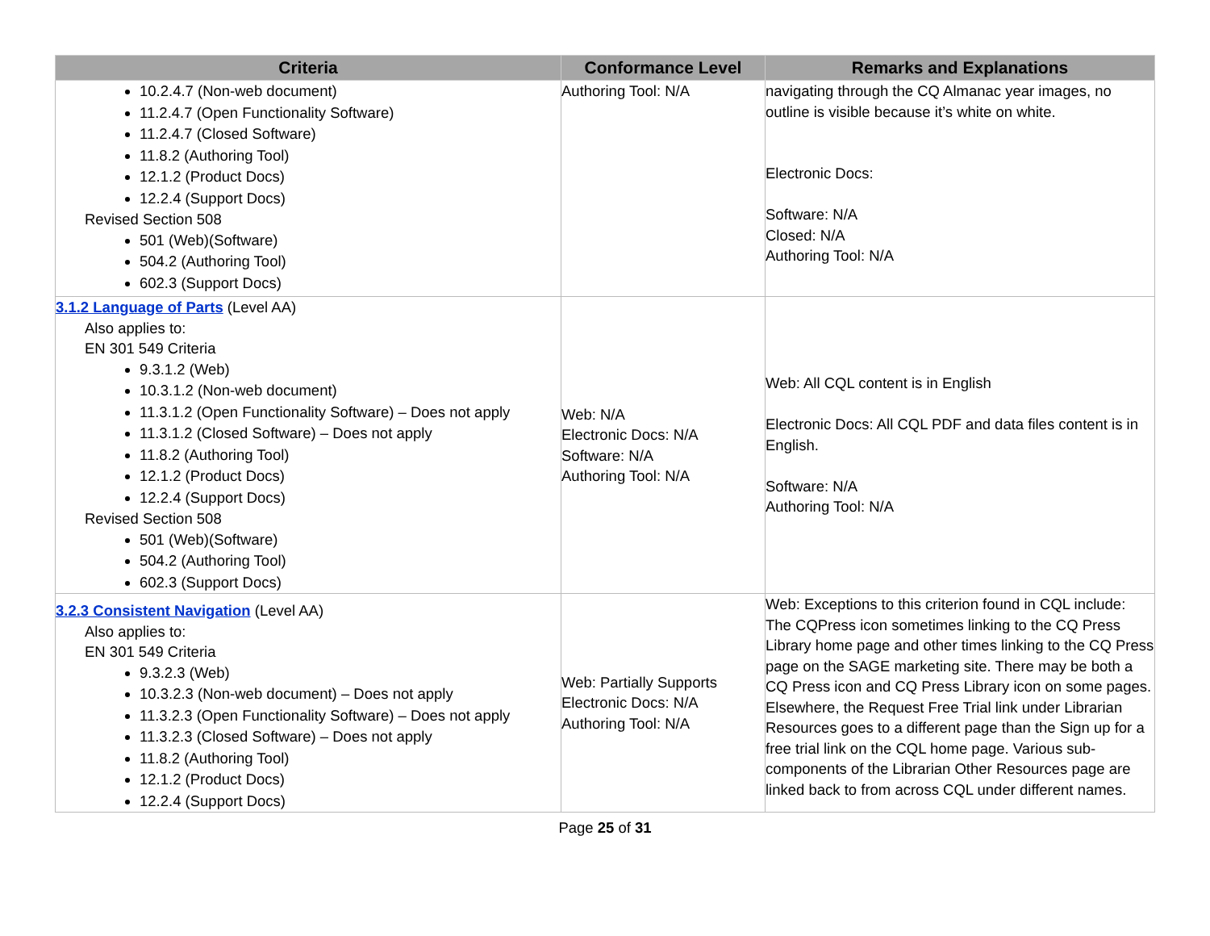| Criteria | Conformance Level | Remarks and Explanations |
| --- | --- | --- |
| 10.2.4.7 (Non-web document) 11.2.4.7 (Open Functionality Software) 11.2.4.7 (Closed Software) 11.8.2 (Authoring Tool) 12.1.2 (Product Docs) 12.2.4 (Support Docs) Revised Section 508 501 (Web)(Software) 504.2 (Authoring Tool) 602.3 (Support Docs) | Authoring Tool: N/A | navigating through the CQ Almanac year images, no outline is visible because it’s white on white. Electronic Docs: Software: N/A Closed: N/A Authoring Tool: N/A |
| 3.1.2 Language of Parts (Level AA) Also applies to: EN 301 549 Criteria 9.3.1.2 (Web) 10.3.1.2 (Non-web document) 11.3.1.2 (Open Functionality Software) – Does not apply 11.3.1.2 (Closed Software) – Does not apply 11.8.2 (Authoring Tool) 12.1.2 (Product Docs) 12.2.4 (Support Docs) Revised Section 508 501 (Web)(Software) 504.2 (Authoring Tool) 602.3 (Support Docs) | Web: N/A Electronic Docs: N/A Software: N/A Authoring Tool: N/A | Web: All CQL content is in English Electronic Docs: All CQL PDF and data files content is in English. Software: N/A Authoring Tool: N/A |
| 3.2.3 Consistent Navigation (Level AA) Also applies to: EN 301 549 Criteria 9.3.2.3 (Web) 10.3.2.3 (Non-web document) – Does not apply 11.3.2.3 (Open Functionality Software) – Does not apply 11.3.2.3 (Closed Software) – Does not apply 11.8.2 (Authoring Tool) 12.1.2 (Product Docs) 12.2.4 (Support Docs) | Web: Partially Supports Electronic Docs: N/A Authoring Tool: N/A | Web: Exceptions to this criterion found in CQL include: The CQPress icon sometimes linking to the CQ Press Library home page and other times linking to the CQ Press page on the SAGE marketing site. There may be both a CQ Press icon and CQ Press Library icon on some pages. Elsewhere, the Request Free Trial link under Librarian Resources goes to a different page than the Sign up for a free trial link on the CQL home page. Various sub-components of the Librarian Other Resources page are linked back to from across CQL under different names. |
Page 25 of 31